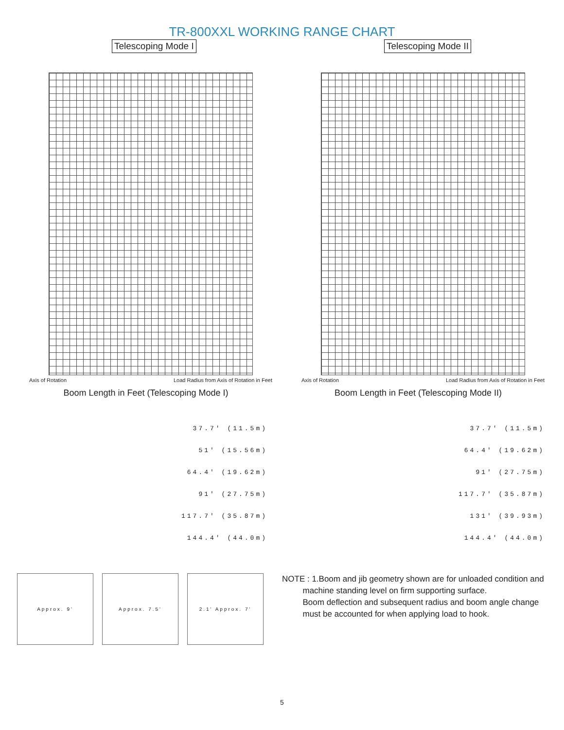TR-800XXL WORKING RANGE CHART
Telescoping Mode I
Axis of Rotation Load Radius from Axis of Rotation in Feet
Boom Length in Feet (Telescoping Mode I)
Telescoping Mode II
Axis of Rotation Load Radius from Axis of Rotation in Feet
Boom Length in Feet (Telescoping Mode II)
37.7' (11.5m)
51' (15.56m)
64.4' (19.62m)
91' (27.75m)
117.7' (35.87m)
144.4' (44.0m)
37.7' (11.5m)
64.4' (19.62m)
91' (27.75m)
117.7' (35.87m)
131' (39.93m)
144.4' (44.0m)
Approx. 9' Approx. 7.5' 2.1' Approx. 7'
NOTE : 1.Boom and jib geometry shown are for unloaded condition and
machine standing level on firm supporting surface.
Boom deflection and subsequent radius and boom angle change
must be accounted for when applying load to hook.
5